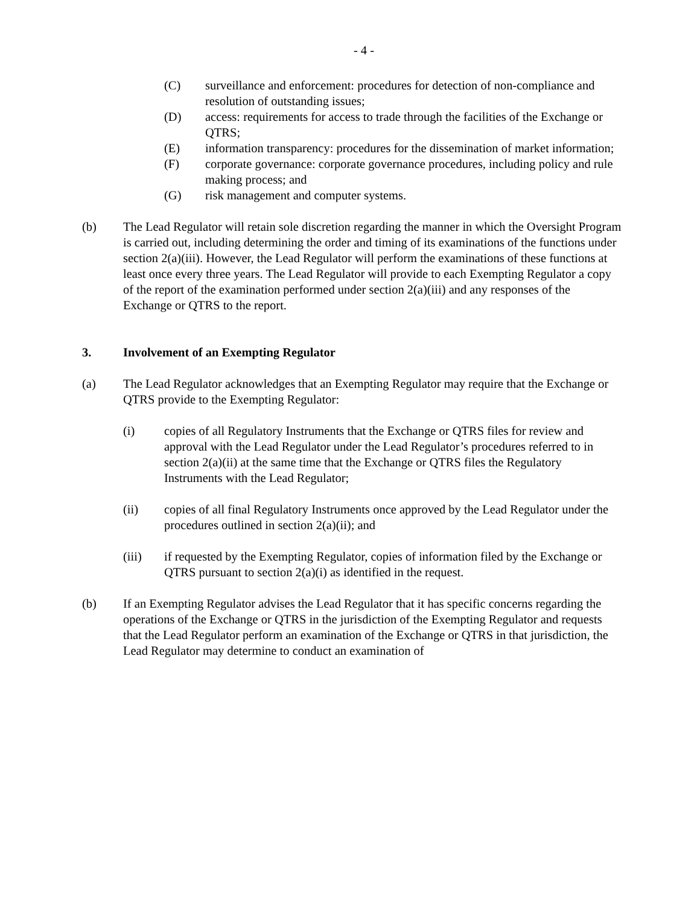- 4 -
(C) surveillance and enforcement: procedures for detection of non-compliance and resolution of outstanding issues;
(D) access: requirements for access to trade through the facilities of the Exchange or QTRS;
(E) information transparency: procedures for the dissemination of market information;
(F) corporate governance: corporate governance procedures, including policy and rule making process; and
(G) risk management and computer systems.
(b) The Lead Regulator will retain sole discretion regarding the manner in which the Oversight Program is carried out, including determining the order and timing of its examinations of the functions under section 2(a)(iii). However, the Lead Regulator will perform the examinations of these functions at least once every three years. The Lead Regulator will provide to each Exempting Regulator a copy of the report of the examination performed under section 2(a)(iii) and any responses of the Exchange or QTRS to the report.
3. Involvement of an Exempting Regulator
(a) The Lead Regulator acknowledges that an Exempting Regulator may require that the Exchange or QTRS provide to the Exempting Regulator:
(i) copies of all Regulatory Instruments that the Exchange or QTRS files for review and approval with the Lead Regulator under the Lead Regulator’s procedures referred to in section 2(a)(ii) at the same time that the Exchange or QTRS files the Regulatory Instruments with the Lead Regulator;
(ii) copies of all final Regulatory Instruments once approved by the Lead Regulator under the procedures outlined in section 2(a)(ii); and
(iii) if requested by the Exempting Regulator, copies of information filed by the Exchange or QTRS pursuant to section 2(a)(i) as identified in the request.
(b) If an Exempting Regulator advises the Lead Regulator that it has specific concerns regarding the operations of the Exchange or QTRS in the jurisdiction of the Exempting Regulator and requests that the Lead Regulator perform an examination of the Exchange or QTRS in that jurisdiction, the Lead Regulator may determine to conduct an examination of